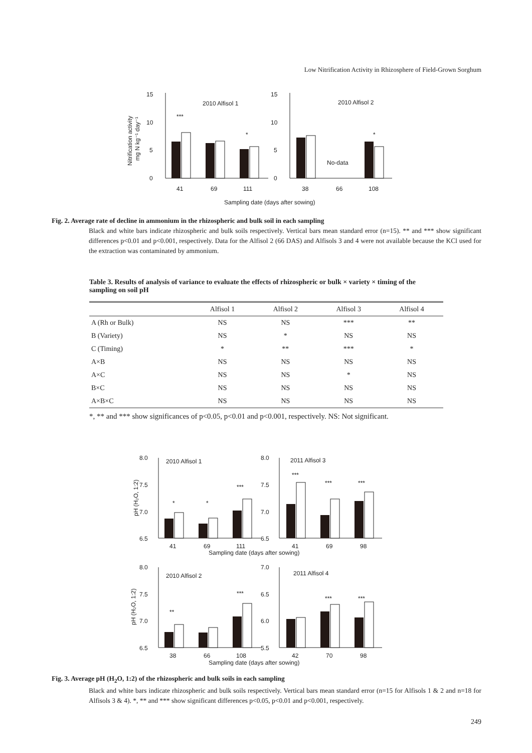Low Nitrification Activity in Rhizosphere of Field-Grown Sorghum
15
10
5
0
15
10
5
0
2010 Alfisol 1
2010 Alfisol 2
***
*
*
No-data
41
69
111
38
66
108
Sampling date (days after sowing)
Nitrification activity
mg N kg⁻¹ day⁻¹
Fig. 2. Average rate of decline in ammonium in the rhizospheric and bulk soil in each sampling
Black and white bars indicate rhizospheric and bulk soils respectively. Vertical bars mean standard error (n=15). ** and *** show significant differences p<0.01 and p<0.001, respectively. Data for the Alfisol 2 (66 DAS) and Alfisols 3 and 4 were not available because the KCl used for the extraction was contaminated by ammonium.
Table 3. Results of analysis of variance to evaluate the effects of rhizospheric or bulk × variety × timing of the sampling on soil pH
| | Alfisol 1 | Alfisol 2 | Alfisol 3 | Alfisol 4 |
| --- | --- | --- | --- | --- |
| A (Rh or Bulk) | NS | NS | *** | ** |
| B (Variety) | NS | * | NS | NS |
| C (Timing) | * | ** | *** | * |
| A×B | NS | NS | NS | NS |
| A×C | NS | NS | * | NS |
| B×C | NS | NS | NS | NS |
| A×B×C | NS | NS | NS | NS |
*, ** and *** show significances of p<0.05, p<0.01 and p<0.001, respectively. NS: Not significant.
8.0
7.5
7.0
6.5
8.0
7.5
7.0
6.5
8.0
7.5
7.0
6.5
7.0
6.5
6.0
5.5
2010 Alfisol 1
2011 Alfisol 3
2010 Alfisol 2
2011 Alfisol 4
*
*
***
***
***
***
**
***
***
***
41
69
111
41
69
98
Sampling date (days after sowing)
38
66
108
42
70
98
Sampling date (days after sowing)
pH (H₂O, 1:2)
pH (H₂O, 1:2)
Fig. 3. Average pH (H<sub>2</sub>O, 1:2) of the rhizospheric and bulk soils in each sampling
Black and white bars indicate rhizospheric and bulk soils respectively. Vertical bars mean standard error (n=15 for Alfisols 1 & 2 and n=18 for Alfisols 3 & 4). *, ** and *** show significant differences p<0.05, p<0.01 and p<0.001, respectively.
249